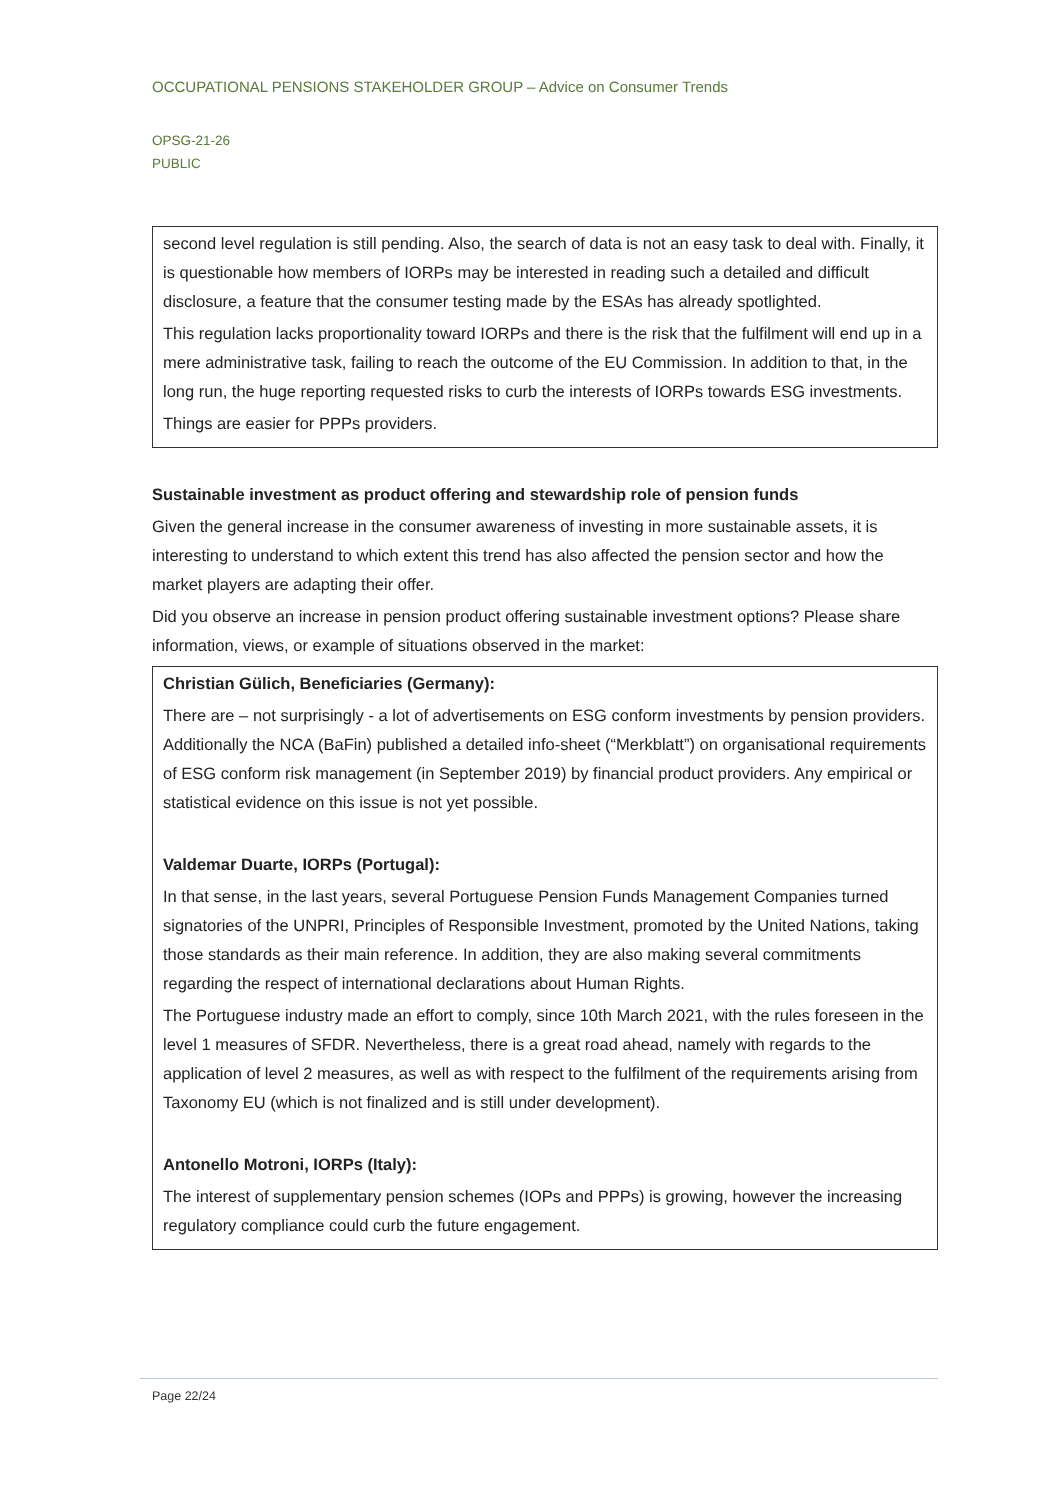OCCUPATIONAL PENSIONS STAKEHOLDER GROUP – Advice on Consumer Trends
OPSG-21-26
PUBLIC
second level regulation is still pending. Also, the search of data is not an easy task to deal with. Finally, it is questionable how members of IORPs may be interested in reading such a detailed and difficult disclosure, a feature that the consumer testing made by the ESAs has already spotlighted.
This regulation lacks proportionality toward IORPs and there is the risk that the fulfilment will end up in a mere administrative task, failing to reach the outcome of the EU Commission. In addition to that, in the long run, the huge reporting requested risks to curb the interests of IORPs towards ESG investments.
Things are easier for PPPs providers.
Sustainable investment as product offering and stewardship role of pension funds
Given the general increase in the consumer awareness of investing in more sustainable assets, it is interesting to understand to which extent this trend has also affected the pension sector and how the market players are adapting their offer.
Did you observe an increase in pension product offering sustainable investment options? Please share information, views, or example of situations observed in the market:
Christian Gülich, Beneficiaries (Germany):
There are – not surprisingly - a lot of advertisements on ESG conform investments by pension providers. Additionally the NCA (BaFin) published a detailed info-sheet (“Merkblatt”) on organisational requirements of ESG conform risk management (in September 2019) by financial product providers. Any empirical or statistical evidence on this issue is not yet possible.
Valdemar Duarte, IORPs (Portugal):
In that sense, in the last years, several Portuguese Pension Funds Management Companies turned signatories of the UNPRI, Principles of Responsible Investment, promoted by the United Nations, taking those standards as their main reference. In addition, they are also making several commitments regarding the respect of international declarations about Human Rights.
The Portuguese industry made an effort to comply, since 10th March 2021, with the rules foreseen in the level 1 measures of SFDR. Nevertheless, there is a great road ahead, namely with regards to the application of level 2 measures, as well as with respect to the fulfilment of the requirements arising from Taxonomy EU (which is not finalized and is still under development).
Antonello Motroni, IORPs (Italy):
The interest of supplementary pension schemes (IOPs and PPPs) is growing, however the increasing regulatory compliance could curb the future engagement.
Page 22/24